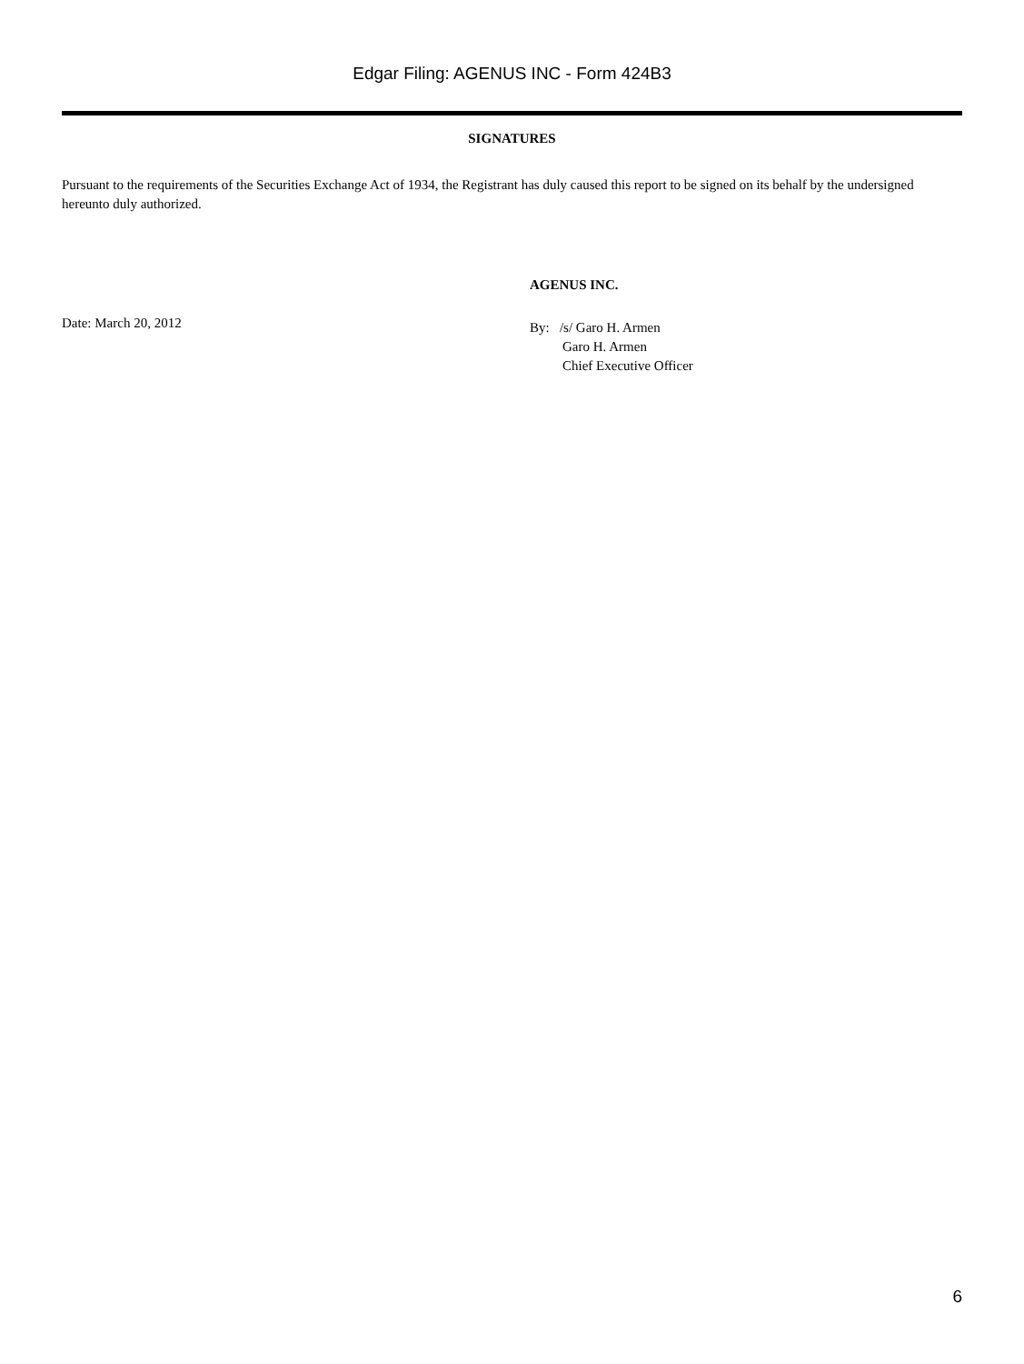Edgar Filing: AGENUS INC - Form 424B3
SIGNATURES
Pursuant to the requirements of the Securities Exchange Act of 1934, the Registrant has duly caused this report to be signed on its behalf by the undersigned hereunto duly authorized.
Date: March 20, 2012
AGENUS INC.
By: /s/ Garo H. Armen
Garo H. Armen
Chief Executive Officer
6